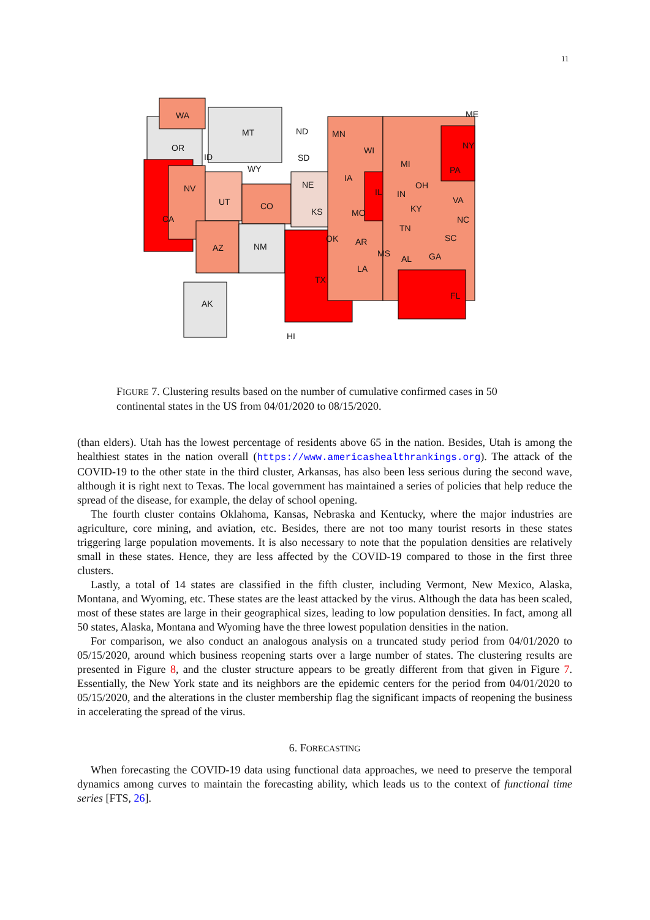11
WA
MT ND MN
ME
OR
ID SD
WI NY
WY
NE
IA
MI
PA
NV
UT CO
KS MO
IL IN
OH
KY
VA
CA
OK AR
TN
NC
SC
AZ NM
MS
AL GA
LA
TX
FL
AK
HI
FIGURE 7. Clustering results based on the number of cumulative confirmed cases in 50 continental states in the US from 04/01/2020 to 08/15/2020.
(than elders). Utah has the lowest percentage of residents above 65 in the nation. Besides, Utah is among the healthiest states in the nation overall (https://www.americashealthrankings.org). The attack of the COVID-19 to the other state in the third cluster, Arkansas, has also been less serious during the second wave, although it is right next to Texas. The local government has maintained a series of policies that help reduce the spread of the disease, for example, the delay of school opening.
The fourth cluster contains Oklahoma, Kansas, Nebraska and Kentucky, where the major industries are agriculture, core mining, and aviation, etc. Besides, there are not too many tourist resorts in these states triggering large population movements. It is also necessary to note that the population densities are relatively small in these states. Hence, they are less affected by the COVID-19 compared to those in the first three clusters.
Lastly, a total of 14 states are classified in the fifth cluster, including Vermont, New Mexico, Alaska, Montana, and Wyoming, etc. These states are the least attacked by the virus. Although the data has been scaled, most of these states are large in their geographical sizes, leading to low population densities. In fact, among all 50 states, Alaska, Montana and Wyoming have the three lowest population densities in the nation.
For comparison, we also conduct an analogous analysis on a truncated study period from 04/01/2020 to 05/15/2020, around which business reopening starts over a large number of states. The clustering results are presented in Figure 8, and the cluster structure appears to be greatly different from that given in Figure 7. Essentially, the New York state and its neighbors are the epidemic centers for the period from 04/01/2020 to 05/15/2020, and the alterations in the cluster membership flag the significant impacts of reopening the business in accelerating the spread of the virus.
6. FORECASTING
When forecasting the COVID-19 data using functional data approaches, we need to preserve the temporal dynamics among curves to maintain the forecasting ability, which leads us to the context of functional time series [FTS, 26].